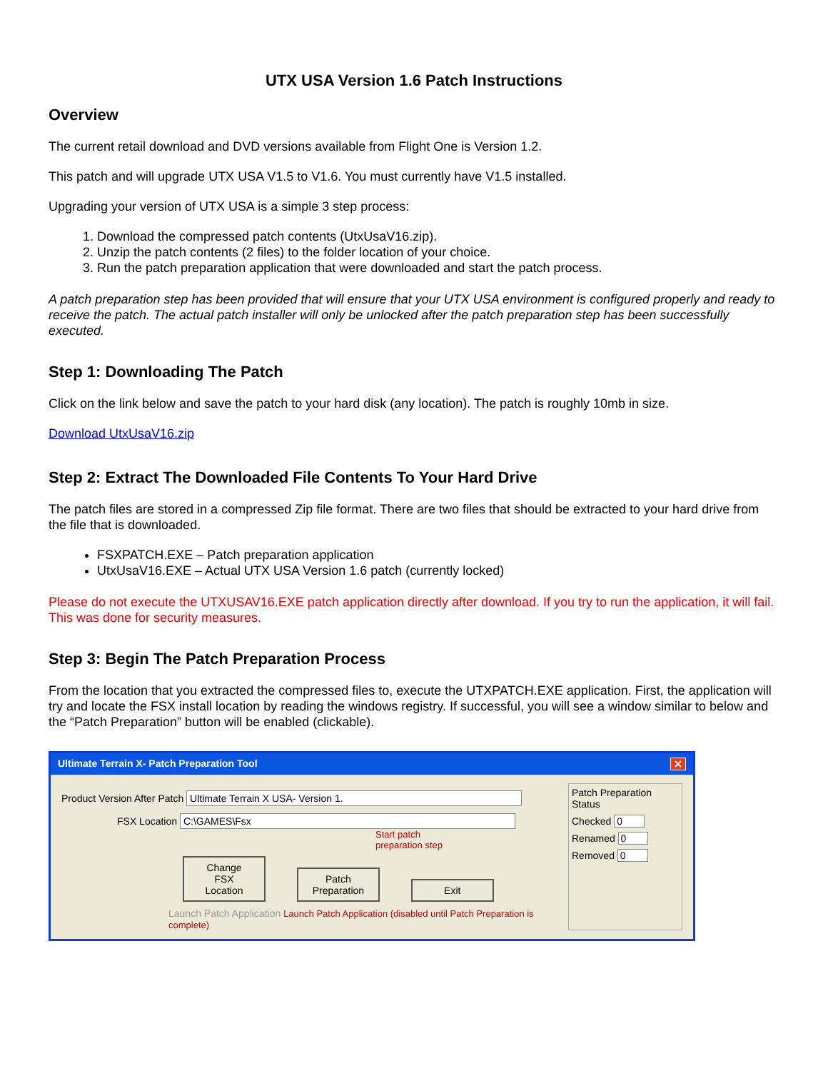UTX USA Version 1.6 Patch Instructions
Overview
The current retail download and DVD versions available from Flight One is Version 1.2.
This patch and will upgrade UTX USA V1.5 to V1.6. You must currently have V1.5 installed.
Upgrading your version of UTX USA is a simple 3 step process:
1. Download the compressed patch contents (UtxUsaV16.zip).
2. Unzip the patch contents (2 files) to the folder location of your choice.
3. Run the patch preparation application that were downloaded and start the patch process.
A patch preparation step has been provided that will ensure that your UTX USA environment is configured properly and ready to receive the patch. The actual patch installer will only be unlocked after the patch preparation step has been successfully executed.
Step 1: Downloading The Patch
Click on the link below and save the patch to your hard disk (any location). The patch is roughly 10mb in size.
Download UtxUsaV16.zip
Step 2: Extract The Downloaded File Contents To Your Hard Drive
The patch files are stored in a compressed Zip file format. There are two files that should be extracted to your hard drive from the file that is downloaded.
FSXPATCH.EXE – Patch preparation application
UtxUsaV16.EXE – Actual UTX USA Version 1.6 patch (currently locked)
Please do not execute the UTXUSAV16.EXE patch application directly after download. If you try to run the application, it will fail. This was done for security measures.
Step 3: Begin The Patch Preparation Process
From the location that you extracted the compressed files to, execute the UTXPATCH.EXE application. First, the application will try and locate the FSX install location by reading the windows registry. If successful, you will see a window similar to below and the “Patch Preparation” button will be enabled (clickable).
Ultimate Terrain X- Patch Preparation Tool ✕
Product Version After Patch Ultimate Terrain X USA- Version 1.
FSX Location C:\GAMES\Fsx
Start patch
preparation step
Change FSX Location Patch Preparation Exit
Launch Patch Application Launch Patch Application (disabled until Patch Preparation is complete)
Patch Preparation Status
Checked 0
Renamed 0
Removed 0